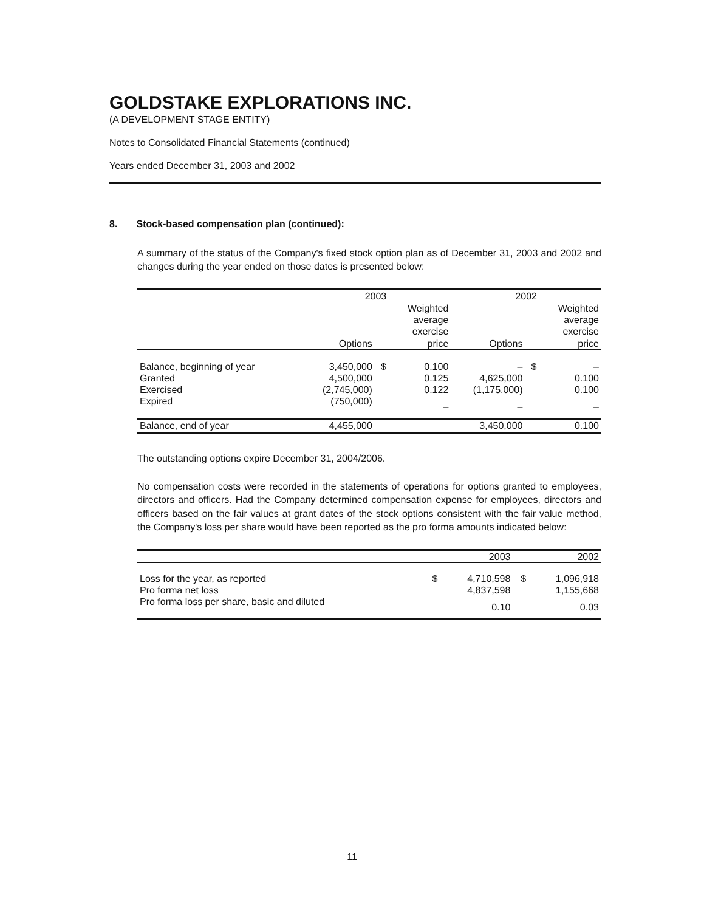GOLDSTAKE EXPLORATIONS INC.
(A DEVELOPMENT STAGE ENTITY)
Notes to Consolidated Financial Statements (continued)
Years ended December 31, 2003 and 2002
8. Stock-based compensation plan (continued):
A summary of the status of the Company's fixed stock option plan as of December 31, 2003 and 2002 and changes during the year ended on those dates is presented below:
| | 2003 | | | 2002 | | |
| --- | --- | --- | --- | --- | --- | --- |
| | Options | | Weighted average exercise price | Options | | Weighted average exercise price |
| Balance, beginning of year | 3,450,000 | $ | 0.100 | – | $ | – |
| Granted | 4,500,000 | | 0.125 | 4,625,000 | | 0.100 |
| Exercised | (2,745,000) | | 0.122 | (1,175,000) | | 0.100 |
| Expired | (750,000) | | – | – | | – |
| Balance, end of year | 4,455,000 | | | 3,450,000 | | 0.100 |
The outstanding options expire December 31, 2004/2006.
No compensation costs were recorded in the statements of operations for options granted to employees, directors and officers. Had the Company determined compensation expense for employees, directors and officers based on the fair values at grant dates of the stock options consistent with the fair value method, the Company's loss per share would have been reported as the pro forma amounts indicated below:
| | | 2003 | | 2002 |
| --- | --- | --- | --- | --- |
| Loss for the year, as reported | $ | 4,710,598 | $ | 1,096,918 |
| Pro forma net loss | | 4,837,598 | | 1,155,668 |
| Pro forma loss per share, basic and diluted | | 0.10 | | 0.03 |
11